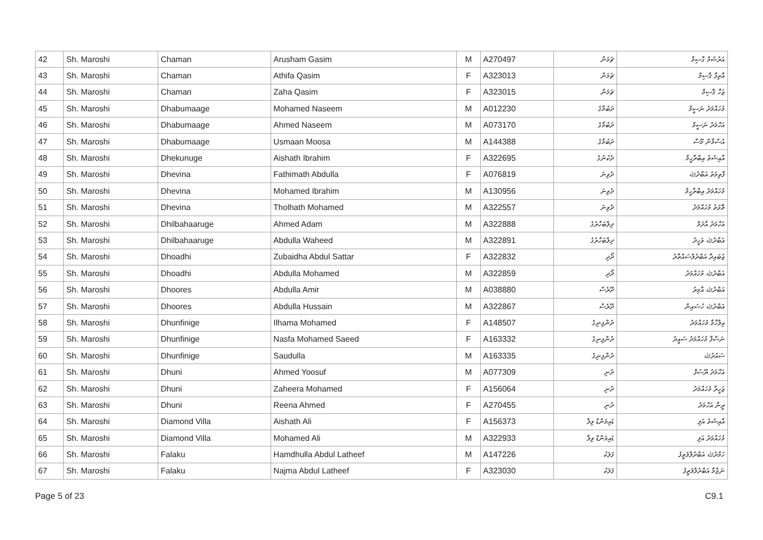| 42 | Sh. Maroshi | Chaman | Arusham Gasim | M | A270497 | ޗަމަން | އަރުޝަމް ގާސިމް |
| 43 | Sh. Maroshi | Chaman | Athifa Qasim | F | A323013 | ޗަމަން | އާތިފާ ޤާސިމް |
| 44 | Sh. Maroshi | Chaman | Zaha Qasim | F | A323015 | ޗަމަން | ޒަހާ ޤާސިމް |
| 45 | Sh. Maroshi | Dhabumaage | Mohamed Naseem | M | A012230 | ދަބުމާގެ | މުހައްމަދު ނަސީމް |
| 46 | Sh. Maroshi | Dhabumaage | Ahmed Naseem | M | A073170 | ދަބުމާގެ | އަހްމަދު ނަސީމް |
| 47 | Sh. Maroshi | Dhabumaage | Usmaan Moosa | M | A144388 | ދަބުމާގެ | އުސްމާން މޫސާ |
| 48 | Sh. Maroshi | Dhekunuge | Aishath Ibrahim | F | A322695 | ދެކުނުގެ | އާއިޝަތު އިބްރާހީމް |
| 49 | Sh. Maroshi | Dhevina | Fathimath Abdulla | F | A076819 | ދެވިނަ | ފާތިމަތު އަބްދުﷲ |
| 50 | Sh. Maroshi | Dhevina | Mohamed Ibrahim | M | A130956 | ދެވިނަ | މުހައްމަދު އިބްރާހީމް |
| 51 | Sh. Maroshi | Dhevina | Tholhath Mohamed | M | A322557 | ދެވިނަ | ތޮޅަތު މުހައްމަދު |
| 52 | Sh. Maroshi | Dhilbahaaruge | Ahmed Adam | M | A322888 | ދިލްބަހާރުގެ | އަހްމަދު އާދަމް |
| 53 | Sh. Maroshi | Dhilbahaaruge | Abdulla Waheed | M | A322891 | ދިލްބަހާރުގެ | އަބްދުﷲ ވަހީދު |
| 54 | Sh. Maroshi | Dhoadhi | Zubaidha Abdul Sattar | F | A322832 | ދޯދި | ޒުބައިދާ އަބްދުލްސައްތާރު |
| 55 | Sh. Maroshi | Dhoadhi | Abdulla Mohamed | M | A322859 | ދޯދި | އަބްދުﷲ މުހައްމަދު |
| 56 | Sh. Maroshi | Dhoores | Abdulla Amir | M | A038880 | ދޫރެސް | އަބްދުﷲ އާމިރު |
| 57 | Sh. Maroshi | Dhoores | Abdulla Hussain | M | A322867 | ދޫރެސް | އަބްދުﷲ ހުސައިން |
| 58 | Sh. Maroshi | Dhunfinige | Ilhama Mohamed | F | A148507 | ދުންފިނިގެ | އިލްހާމާ މުހައްމަދު |
| 59 | Sh. Maroshi | Dhunfinige | Nasfa Mohamed Saeed | F | A163332 | ދުންފިނިގެ | ނަސްފާ މުހައްމަދު ސައީދު |
| 60 | Sh. Maroshi | Dhunfinige | Saudulla | M | A163335 | ދުންފިނިގެ | ސައުދުﷲ |
| 61 | Sh. Maroshi | Dhuni | Ahmed Yoosuf | M | A077309 | ދުނި | އަހްމަދު ޔޫސުފް |
| 62 | Sh. Maroshi | Dhuni | Zaheera Mohamed | F | A156064 | ދުނި | ޒަހީރާ މުހައްމަދު |
| 63 | Sh. Maroshi | Dhuni | Reena Ahmed | F | A270455 | ދުނި | ރީނާ އަހްމަދު |
| 64 | Sh. Maroshi | Diamond Villa | Aishath Ali | F | A156373 | ޑައިމަންޑް ވިލާ | އާއިޝަތު އަލި |
| 65 | Sh. Maroshi | Diamond Villa | Mohamed Ali | M | A322933 | ޑައިމަންޑް ވިލާ | މުހައްމަދު އަލި |
| 66 | Sh. Maroshi | Falaku | Hamdhulla Abdul Latheef | M | A147226 | ފަލަކު | ހަމްދުﷲ އަބްދުލްލަތީފު |
| 67 | Sh. Maroshi | Falaku | Najma Abdul Latheef | F | A323030 | ފަލަކު | ނަޖްމާ އަބްދުލްލަތީފު |
Page 5 of 23 C9.1